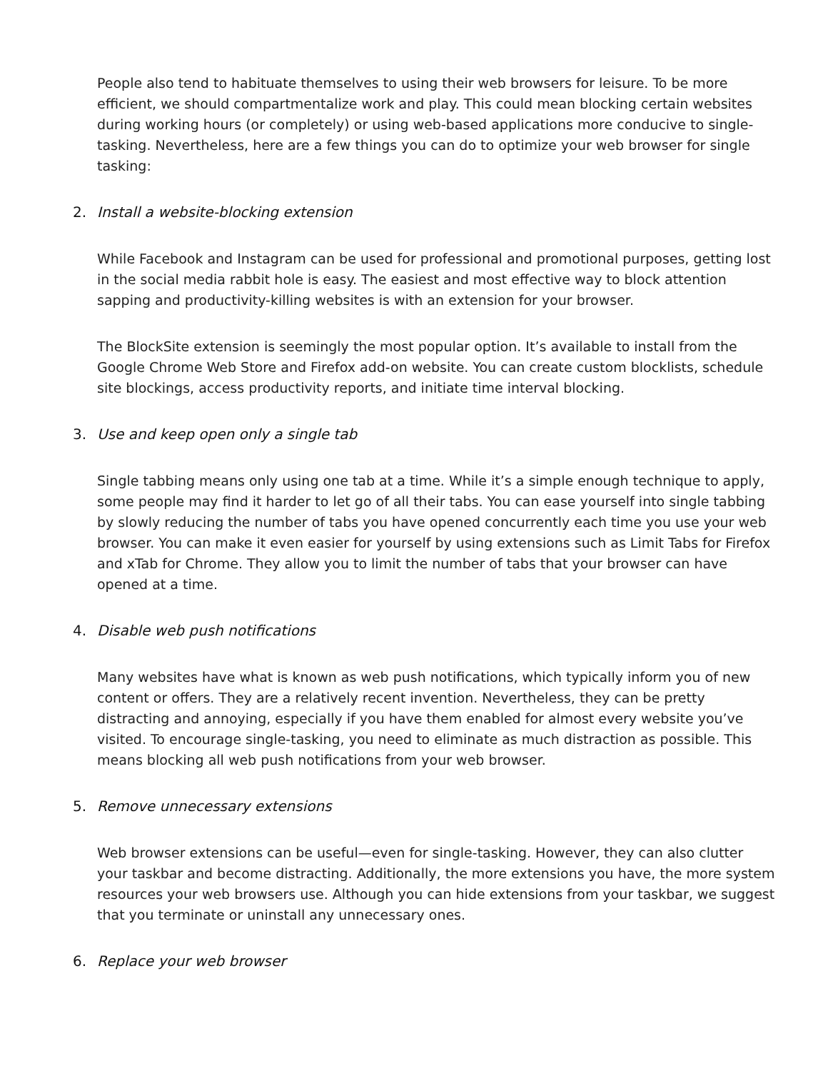People also tend to habituate themselves to using their web browsers for leisure. To be more efficient, we should compartmentalize work and play. This could mean blocking certain websites during working hours (or completely) or using web-based applications more conducive to single-tasking. Nevertheless, here are a few things you can do to optimize your web browser for single tasking:
2. Install a website-blocking extension
While Facebook and Instagram can be used for professional and promotional purposes, getting lost in the social media rabbit hole is easy. The easiest and most effective way to block attention sapping and productivity-killing websites is with an extension for your browser.
The BlockSite extension is seemingly the most popular option. It’s available to install from the Google Chrome Web Store and Firefox add-on website. You can create custom blocklists, schedule site blockings, access productivity reports, and initiate time interval blocking.
3. Use and keep open only a single tab
Single tabbing means only using one tab at a time. While it’s a simple enough technique to apply, some people may find it harder to let go of all their tabs. You can ease yourself into single tabbing by slowly reducing the number of tabs you have opened concurrently each time you use your web browser. You can make it even easier for yourself by using extensions such as Limit Tabs for Firefox and xTab for Chrome. They allow you to limit the number of tabs that your browser can have opened at a time.
4. Disable web push notifications
Many websites have what is known as web push notifications, which typically inform you of new content or offers. They are a relatively recent invention. Nevertheless, they can be pretty distracting and annoying, especially if you have them enabled for almost every website you’ve visited. To encourage single-tasking, you need to eliminate as much distraction as possible. This means blocking all web push notifications from your web browser.
5. Remove unnecessary extensions
Web browser extensions can be useful—even for single-tasking. However, they can also clutter your taskbar and become distracting. Additionally, the more extensions you have, the more system resources your web browsers use. Although you can hide extensions from your taskbar, we suggest that you terminate or uninstall any unnecessary ones.
6. Replace your web browser